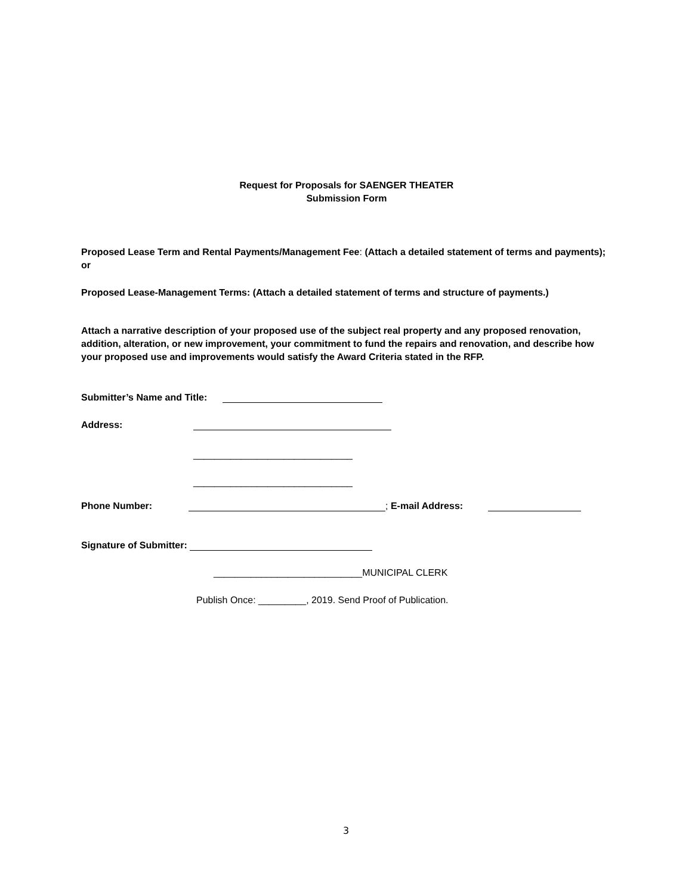Request for Proposals for SAENGER THEATER
Submission Form
Proposed Lease Term and Rental Payments/Management Fee: (Attach a detailed statement of terms and payments); or
Proposed Lease-Management Terms: (Attach a detailed statement of terms and structure of payments.)
Attach a narrative description of your proposed use of the subject real property and any proposed renovation, addition, alteration, or new improvement, your commitment to fund the repairs and renovation, and describe how your proposed use and improvements would satisfy the Award Criteria stated in the RFP.
Submitter’s Name and Title:
Address:
______________________________
______________________________
Phone Number: ; E-mail Address:
Signature of Submitter:
____________________________MUNICIPAL CLERK
Publish Once: _________, 2019. Send Proof of Publication.
3